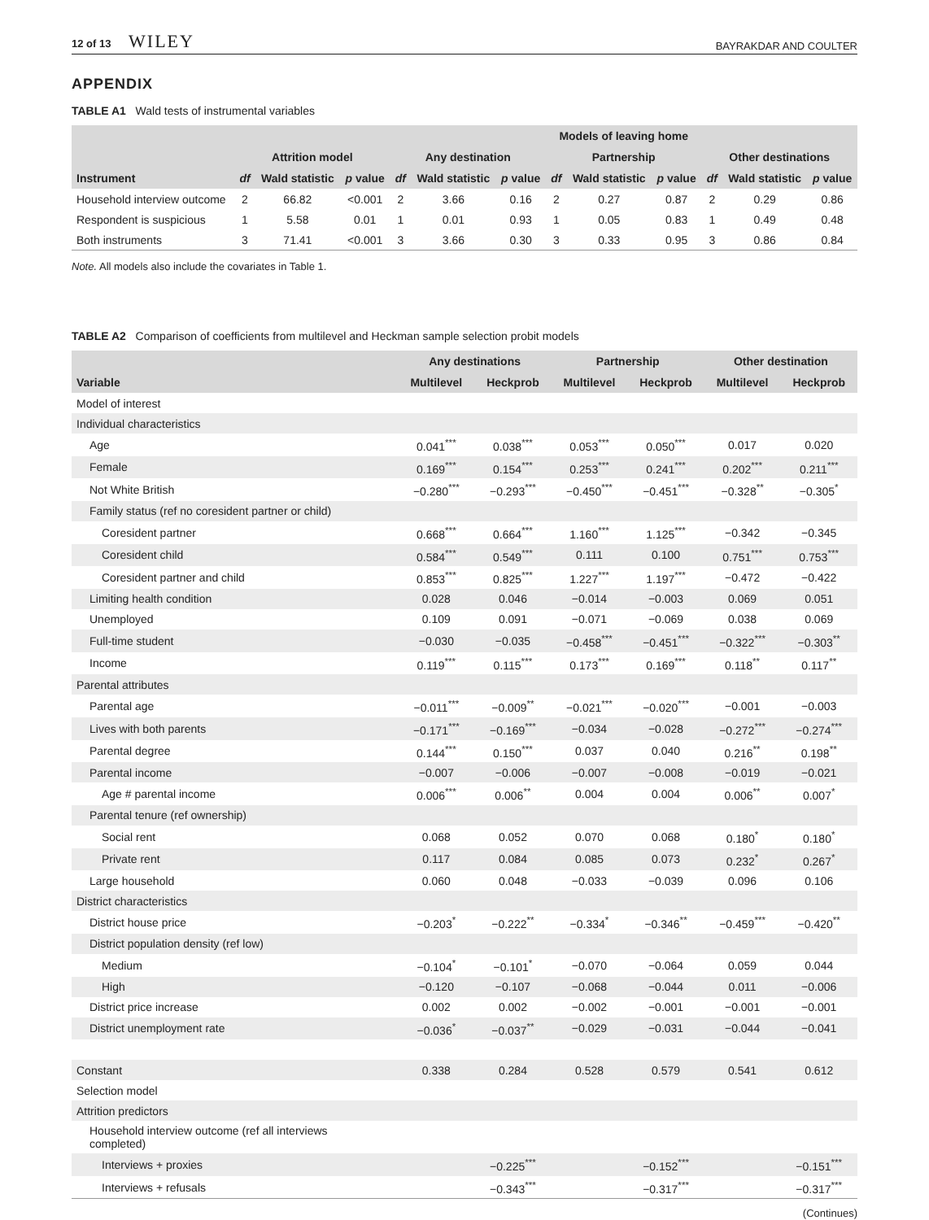12 of 13 WILEY BAYRAKDAR AND COULTER
APPENDIX
TABLE A1 Wald tests of instrumental variables
| | | | | Models of leaving home | | | | | | | | |
| --- | --- | --- | --- | --- | --- | --- | --- | --- | --- | --- | --- | --- |
| | Attrition model | | | Any destination | | | Partnership | | | Other destinations | | |
| Instrument | df | Wald statistic | p value | df | Wald statistic | p value | df | Wald statistic | p value | df | Wald statistic | p value |
| Household interview outcome | 2 | 66.82 | <0.001 | 2 | 3.66 | 0.16 | 2 | 0.27 | 0.87 | 2 | 0.29 | 0.86 |
| Respondent is suspicious | 1 | 5.58 | 0.01 | 1 | 0.01 | 0.93 | 1 | 0.05 | 0.83 | 1 | 0.49 | 0.48 |
| Both instruments | 3 | 71.41 | <0.001 | 3 | 3.66 | 0.30 | 3 | 0.33 | 0.95 | 3 | 0.86 | 0.84 |
Note. All models also include the covariates in Table 1.
TABLE A2 Comparison of coefficients from multilevel and Heckman sample selection probit models
| | Any destinations | | Partnership | | Other destination | |
| --- | --- | --- | --- | --- | --- | --- |
| Variable | Multilevel | Heckprob | Multilevel | Heckprob | Multilevel | Heckprob |
| Model of interest | | | | | | |
| Individual characteristics | | | | | | |
| Age | 0.041<sup>***</sup> | 0.038<sup>***</sup> | 0.053<sup>***</sup> | 0.050<sup>***</sup> | 0.017 | 0.020 |
| Female | 0.169<sup>***</sup> | 0.154<sup>***</sup> | 0.253<sup>***</sup> | 0.241<sup>***</sup> | 0.202<sup>***</sup> | 0.211<sup>***</sup> |
| Not White British | −0.280<sup>***</sup> | −0.293<sup>***</sup> | −0.450<sup>***</sup> | −0.451<sup>***</sup> | −0.328<sup>**</sup> | −0.305<sup>*</sup> |
| Family status (ref no coresident partner or child) | | | | | | |
| Coresident partner | 0.668<sup>***</sup> | 0.664<sup>***</sup> | 1.160<sup>***</sup> | 1.125<sup>***</sup> | −0.342 | −0.345 |
| Coresident child | 0.584<sup>***</sup> | 0.549<sup>***</sup> | 0.111 | 0.100 | 0.751<sup>***</sup> | 0.753<sup>***</sup> |
| Coresident partner and child | 0.853<sup>***</sup> | 0.825<sup>***</sup> | 1.227<sup>***</sup> | 1.197<sup>***</sup> | −0.472 | −0.422 |
| Limiting health condition | 0.028 | 0.046 | −0.014 | −0.003 | 0.069 | 0.051 |
| Unemployed | 0.109 | 0.091 | −0.071 | −0.069 | 0.038 | 0.069 |
| Full-time student | −0.030 | −0.035 | −0.458<sup>***</sup> | −0.451<sup>***</sup> | −0.322<sup>***</sup> | −0.303<sup>**</sup> |
| Income | 0.119<sup>***</sup> | 0.115<sup>***</sup> | 0.173<sup>***</sup> | 0.169<sup>***</sup> | 0.118<sup>**</sup> | 0.117<sup>**</sup> |
| Parental attributes | | | | | | |
| Parental age | −0.011<sup>***</sup> | −0.009<sup>**</sup> | −0.021<sup>***</sup> | −0.020<sup>***</sup> | −0.001 | −0.003 |
| Lives with both parents | −0.171<sup>***</sup> | −0.169<sup>***</sup> | −0.034 | −0.028 | −0.272<sup>***</sup> | −0.274<sup>***</sup> |
| Parental degree | 0.144<sup>***</sup> | 0.150<sup>***</sup> | 0.037 | 0.040 | 0.216<sup>**</sup> | 0.198<sup>**</sup> |
| Parental income | −0.007 | −0.006 | −0.007 | −0.008 | −0.019 | −0.021 |
| Age # parental income | 0.006<sup>***</sup> | 0.006<sup>**</sup> | 0.004 | 0.004 | 0.006<sup>**</sup> | 0.007<sup>*</sup> |
| Parental tenure (ref ownership) | | | | | | |
| Social rent | 0.068 | 0.052 | 0.070 | 0.068 | 0.180<sup>*</sup> | 0.180<sup>*</sup> |
| Private rent | 0.117 | 0.084 | 0.085 | 0.073 | 0.232<sup>*</sup> | 0.267<sup>*</sup> |
| Large household | 0.060 | 0.048 | −0.033 | −0.039 | 0.096 | 0.106 |
| District characteristics | | | | | | |
| District house price | −0.203<sup>*</sup> | −0.222<sup>**</sup> | −0.334<sup>*</sup> | −0.346<sup>**</sup> | −0.459<sup>***</sup> | −0.420<sup>**</sup> |
| District population density (ref low) | | | | | | |
| Medium | −0.104<sup>*</sup> | −0.101<sup>*</sup> | −0.070 | −0.064 | 0.059 | 0.044 |
| High | −0.120 | −0.107 | −0.068 | −0.044 | 0.011 | −0.006 |
| District price increase | 0.002 | 0.002 | −0.002 | −0.001 | −0.001 | −0.001 |
| District unemployment rate | −0.036<sup>*</sup> | −0.037<sup>**</sup> | −0.029 | −0.031 | −0.044 | −0.041 |
| Constant | 0.338 | 0.284 | 0.528 | 0.579 | 0.541 | 0.612 |
| Selection model | | | | | | |
| Attrition predictors | | | | | | |
| Household interview outcome (ref all interviews completed) | | | | | | |
| Interviews + proxies | | −0.225<sup>***</sup> | | −0.152<sup>***</sup> | | −0.151<sup>***</sup> |
| Interviews + refusals | | −0.343<sup>***</sup> | | −0.317<sup>***</sup> | | −0.317<sup>***</sup> |
(Continues)